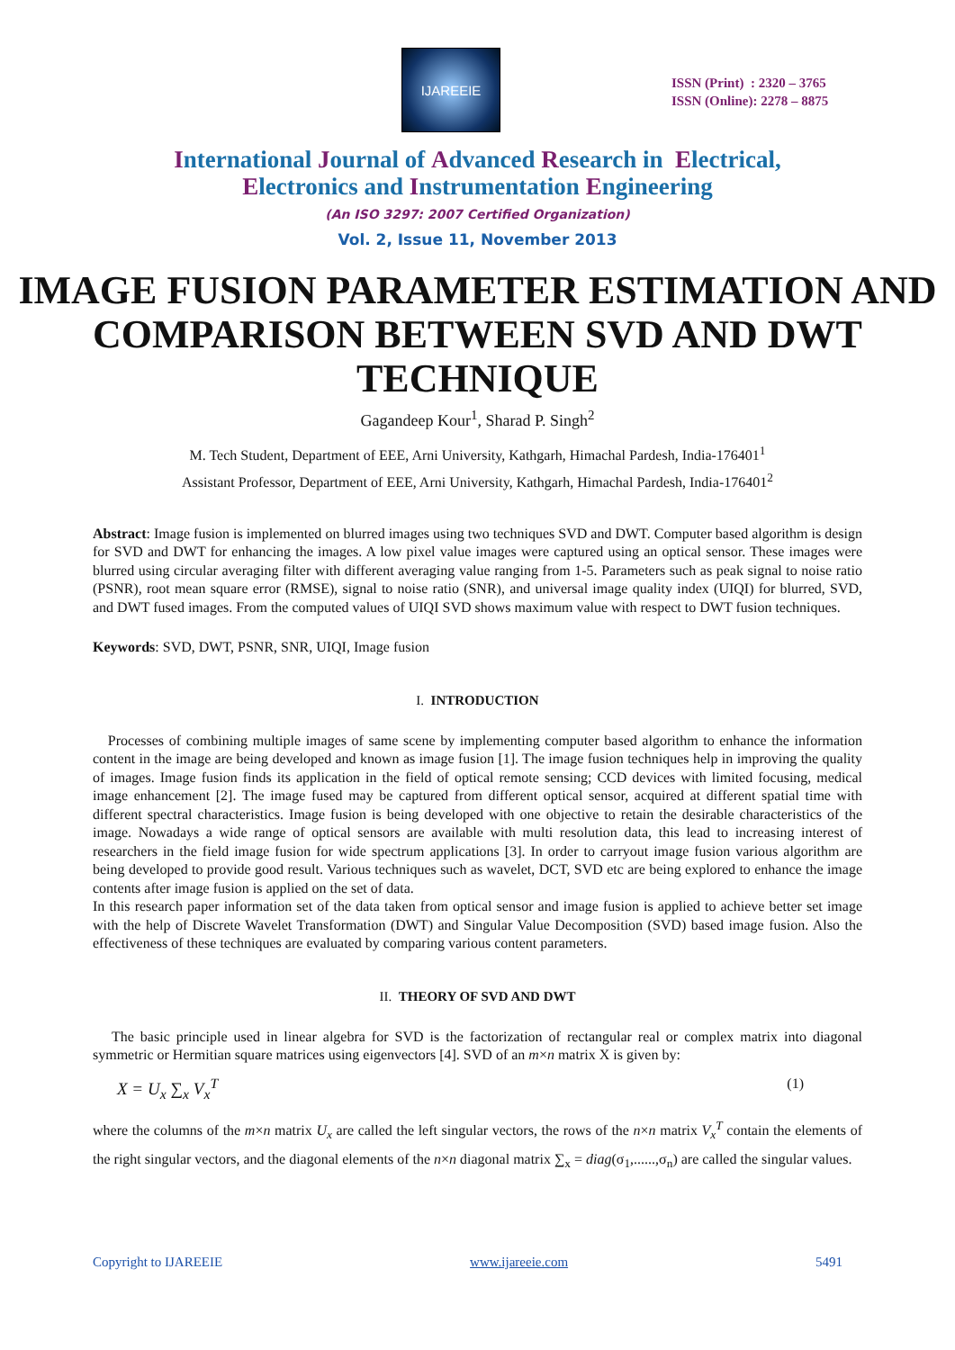IJAREEIE
ISSN (Print) : 2320 – 3765
ISSN (Online): 2278 – 8875
International Journal of Advanced Research in Electrical,
Electronics and Instrumentation Engineering
(An ISO 3297: 2007 Certified Organization)
Vol. 2, Issue 11, November 2013
IMAGE FUSION PARAMETER ESTIMATION AND COMPARISON BETWEEN SVD AND DWT TECHNIQUE
Gagandeep Kour<sup>1</sup>, Sharad P. Singh<sup>2</sup>
M. Tech Student, Department of EEE, Arni University, Kathgarh, Himachal Pardesh, India-176401<sup>1</sup>
Assistant Professor, Department of EEE, Arni University, Kathgarh, Himachal Pardesh, India-176401<sup>2</sup>
Abstract: Image fusion is implemented on blurred images using two techniques SVD and DWT. Computer based algorithm is design for SVD and DWT for enhancing the images. A low pixel value images were captured using an optical sensor. These images were blurred using circular averaging filter with different averaging value ranging from 1-5. Parameters such as peak signal to noise ratio (PSNR), root mean square error (RMSE), signal to noise ratio (SNR), and universal image quality index (UIQI) for blurred, SVD, and DWT fused images. From the computed values of UIQI SVD shows maximum value with respect to DWT fusion techniques.
Keywords: SVD, DWT, PSNR, SNR, UIQI, Image fusion
I. INTRODUCTION
Processes of combining multiple images of same scene by implementing computer based algorithm to enhance the information content in the image are being developed and known as image fusion [1]. The image fusion techniques help in improving the quality of images. Image fusion finds its application in the field of optical remote sensing; CCD devices with limited focusing, medical image enhancement [2]. The image fused may be captured from different optical sensor, acquired at different spatial time with different spectral characteristics. Image fusion is being developed with one objective to retain the desirable characteristics of the image. Nowadays a wide range of optical sensors are available with multi resolution data, this lead to increasing interest of researchers in the field image fusion for wide spectrum applications [3]. In order to carryout image fusion various algorithm are being developed to provide good result. Various techniques such as wavelet, DCT, SVD etc are being explored to enhance the image contents after image fusion is applied on the set of data.
In this research paper information set of the data taken from optical sensor and image fusion is applied to achieve better set image with the help of Discrete Wavelet Transformation (DWT) and Singular Value Decomposition (SVD) based image fusion. Also the effectiveness of these techniques are evaluated by comparing various content parameters.
II. THEORY OF SVD AND DWT
The basic principle used in linear algebra for SVD is the factorization of rectangular real or complex matrix into diagonal symmetric or Hermitian square matrices using eigenvectors [4]. SVD of an m×n matrix X is given by:
X = U<sub>x</sub> ∑<sub>x</sub> V<sub>x</sub><sup>T</sup> (1)
where the columns of the m×n matrix U<sub>x</sub> are called the left singular vectors, the rows of the n×n matrix V<sub>x</sub><sup>T</sup> contain the elements of the right singular vectors, and the diagonal elements of the n×n diagonal matrix ∑<sub>x</sub> = diag(σ<sub>1</sub>,......,σ<sub>n</sub>) are called the singular values.
Copyright to IJAREEIE www.ijareeie.com 5491